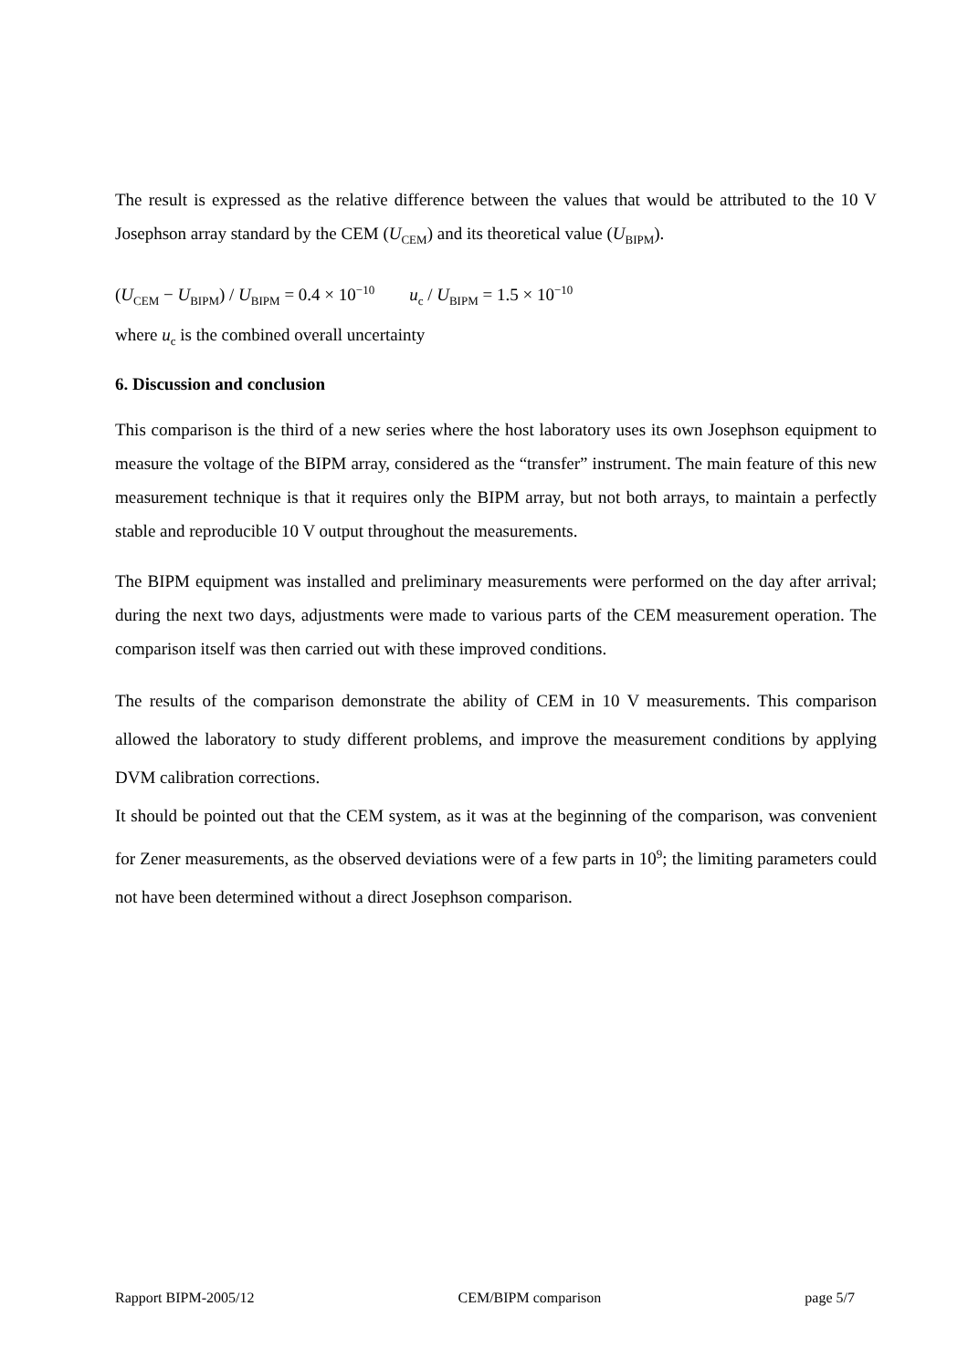The result is expressed as the relative difference between the values that would be attributed to the 10 V Josephson array standard by the CEM (U<sub>CEM</sub>) and its theoretical value (U<sub>BIPM</sub>).
(U<sub>CEM</sub> − U<sub>BIPM</sub>) / U<sub>BIPM</sub> = 0.4 × 10<sup>−10</sup> u<sub>c</sub> / U<sub>BIPM</sub> = 1.5 × 10<sup>−10</sup>
where u<sub>c</sub> is the combined overall uncertainty
6. Discussion and conclusion
This comparison is the third of a new series where the host laboratory uses its own Josephson equipment to measure the voltage of the BIPM array, considered as the “transfer” instrument. The main feature of this new measurement technique is that it requires only the BIPM array, but not both arrays, to maintain a perfectly stable and reproducible 10 V output throughout the measurements.
The BIPM equipment was installed and preliminary measurements were performed on the day after arrival; during the next two days, adjustments were made to various parts of the CEM measurement operation. The comparison itself was then carried out with these improved conditions.
The results of the comparison demonstrate the ability of CEM in 10 V measurements. This comparison allowed the laboratory to study different problems, and improve the measurement conditions by applying DVM calibration corrections.
It should be pointed out that the CEM system, as it was at the beginning of the comparison, was convenient for Zener measurements, as the observed deviations were of a few parts in 10<sup>9</sup>; the limiting parameters could not have been determined without a direct Josephson comparison.
Rapport BIPM-2005/12 CEM/BIPM comparison page 5/7